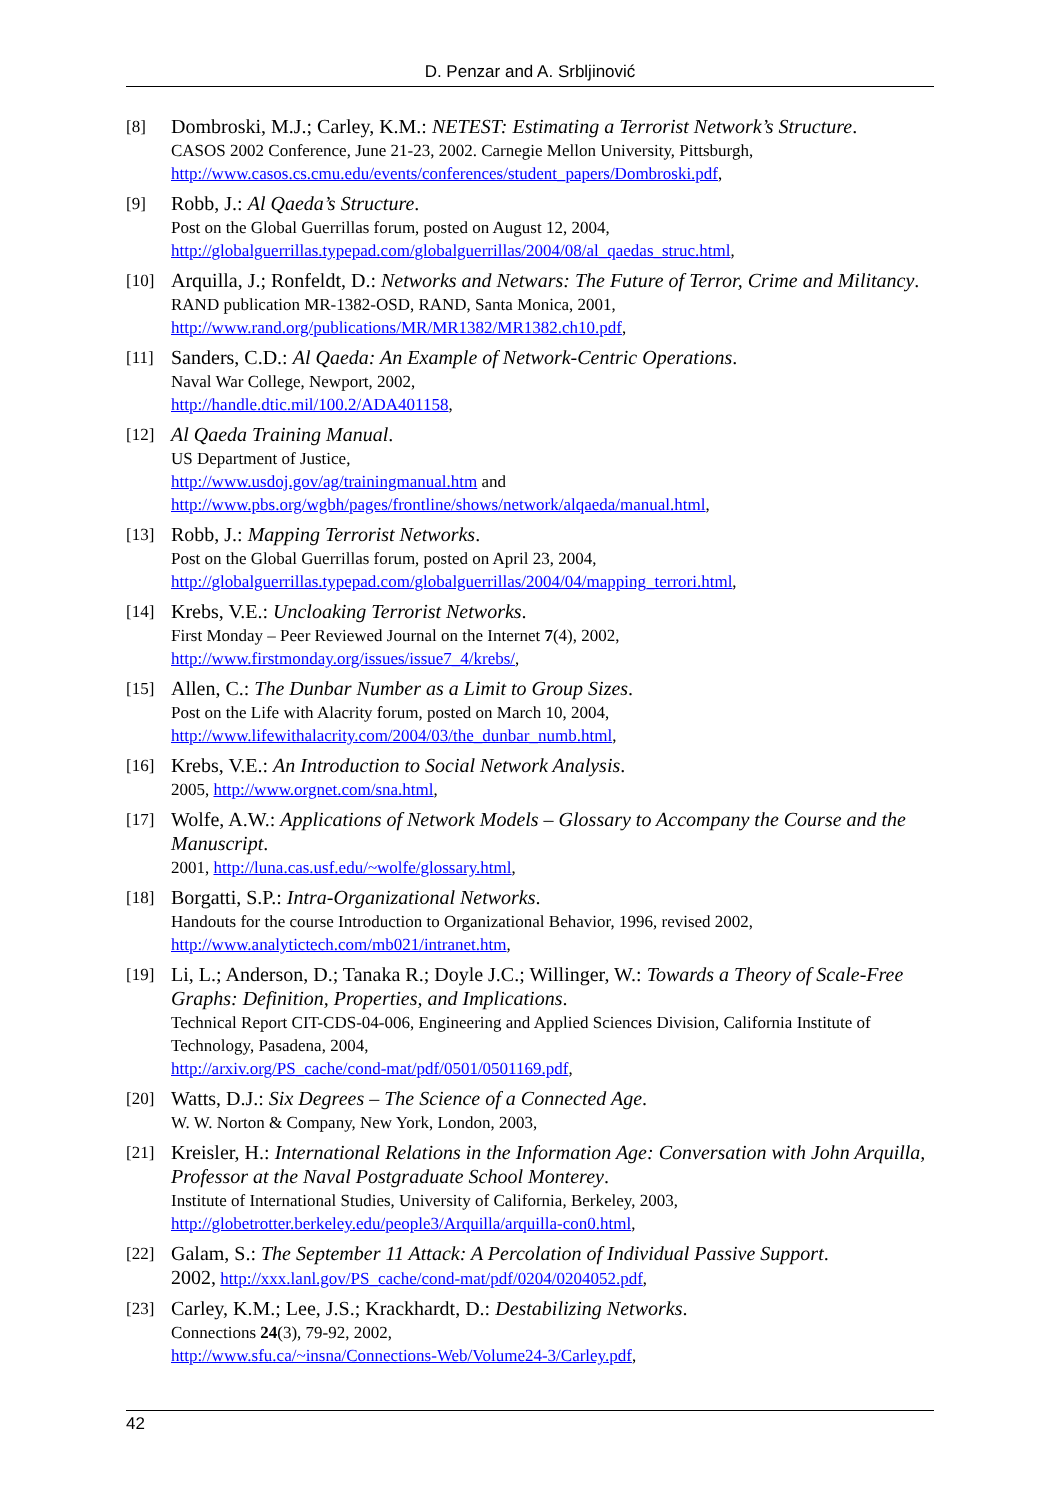D. Penzar and A. Srbljinović
[8]
Dombroski, M.J.; Carley, K.M.: NETEST: Estimating a Terrorist Network’s Structure.
CASOS 2002 Conference, June 21-23, 2002. Carnegie Mellon University, Pittsburgh,
http://www.casos.cs.cmu.edu/events/conferences/student_papers/Dombroski.pdf,
[9]
Robb, J.: Al Qaeda’s Structure.
Post on the Global Guerrillas forum, posted on August 12, 2004,
http://globalguerrillas.typepad.com/globalguerrillas/2004/08/al_qaedas_struc.html,
[10]
Arquilla, J.; Ronfeldt, D.: Networks and Netwars: The Future of Terror, Crime and Militancy.
RAND publication MR-1382-OSD, RAND, Santa Monica, 2001,
http://www.rand.org/publications/MR/MR1382/MR1382.ch10.pdf,
[11]
Sanders, C.D.: Al Qaeda: An Example of Network-Centric Operations.
Naval War College, Newport, 2002,
http://handle.dtic.mil/100.2/ADA401158,
[12]
Al Qaeda Training Manual.
US Department of Justice,
http://www.usdoj.gov/ag/trainingmanual.htm and
http://www.pbs.org/wgbh/pages/frontline/shows/network/alqaeda/manual.html,
[13]
Robb, J.: Mapping Terrorist Networks.
Post on the Global Guerrillas forum, posted on April 23, 2004,
http://globalguerrillas.typepad.com/globalguerrillas/2004/04/mapping_terrori.html,
[14]
Krebs, V.E.: Uncloaking Terrorist Networks.
First Monday – Peer Reviewed Journal on the Internet 7(4), 2002,
http://www.firstmonday.org/issues/issue7_4/krebs/,
[15]
Allen, C.: The Dunbar Number as a Limit to Group Sizes.
Post on the Life with Alacrity forum, posted on March 10, 2004,
http://www.lifewithalacrity.com/2004/03/the_dunbar_numb.html,
[16]
Krebs, V.E.: An Introduction to Social Network Analysis.
2005, http://www.orgnet.com/sna.html,
[17]
Wolfe, A.W.: Applications of Network Models – Glossary to Accompany the Course and the Manuscript.
2001, http://luna.cas.usf.edu/~wolfe/glossary.html,
[18]
Borgatti, S.P.: Intra-Organizational Networks.
Handouts for the course Introduction to Organizational Behavior, 1996, revised 2002,
http://www.analytictech.com/mb021/intranet.htm,
[19]
Li, L.; Anderson, D.; Tanaka R.; Doyle J.C.; Willinger, W.: Towards a Theory of Scale-Free Graphs: Definition, Properties, and Implications.
Technical Report CIT-CDS-04-006, Engineering and Applied Sciences Division, California Institute of Technology, Pasadena, 2004,
http://arxiv.org/PS_cache/cond-mat/pdf/0501/0501169.pdf,
[20]
Watts, D.J.: Six Degrees – The Science of a Connected Age.
W. W. Norton & Company, New York, London, 2003,
[21]
Kreisler, H.: International Relations in the Information Age: Conversation with John Arquilla, Professor at the Naval Postgraduate School Monterey.
Institute of International Studies, University of California, Berkeley, 2003,
http://globetrotter.berkeley.edu/people3/Arquilla/arquilla-con0.html,
[22]
Galam, S.: The September 11 Attack: A Percolation of Individual Passive Support.
2002, http://xxx.lanl.gov/PS_cache/cond-mat/pdf/0204/0204052.pdf,
[23]
Carley, K.M.; Lee, J.S.; Krackhardt, D.: Destabilizing Networks.
Connections 24(3), 79-92, 2002,
http://www.sfu.ca/~insna/Connections-Web/Volume24-3/Carley.pdf,
42